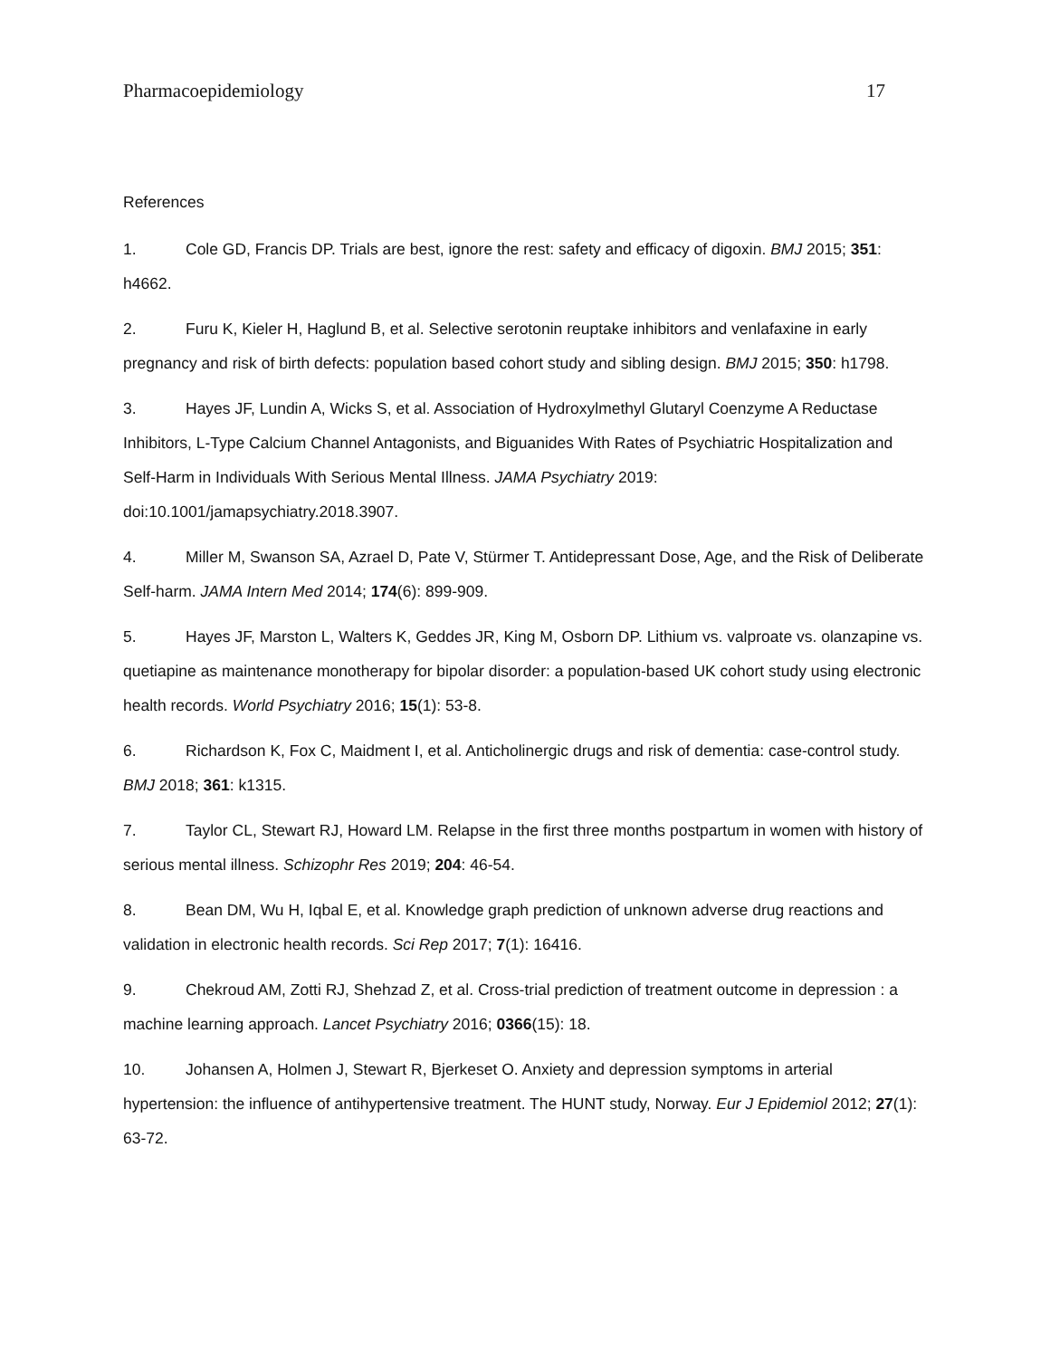Pharmacoepidemiology 17
References
1. Cole GD, Francis DP. Trials are best, ignore the rest: safety and efficacy of digoxin. BMJ 2015; 351: h4662.
2. Furu K, Kieler H, Haglund B, et al. Selective serotonin reuptake inhibitors and venlafaxine in early pregnancy and risk of birth defects: population based cohort study and sibling design. BMJ 2015; 350: h1798.
3. Hayes JF, Lundin A, Wicks S, et al. Association of Hydroxylmethyl Glutaryl Coenzyme A Reductase Inhibitors, L-Type Calcium Channel Antagonists, and Biguanides With Rates of Psychiatric Hospitalization and Self-Harm in Individuals With Serious Mental Illness. JAMA Psychiatry 2019: doi:10.1001/jamapsychiatry.2018.3907.
4. Miller M, Swanson SA, Azrael D, Pate V, Stürmer T. Antidepressant Dose, Age, and the Risk of Deliberate Self-harm. JAMA Intern Med 2014; 174(6): 899-909.
5. Hayes JF, Marston L, Walters K, Geddes JR, King M, Osborn DP. Lithium vs. valproate vs. olanzapine vs. quetiapine as maintenance monotherapy for bipolar disorder: a population-based UK cohort study using electronic health records. World Psychiatry 2016; 15(1): 53-8.
6. Richardson K, Fox C, Maidment I, et al. Anticholinergic drugs and risk of dementia: case-control study. BMJ 2018; 361: k1315.
7. Taylor CL, Stewart RJ, Howard LM. Relapse in the first three months postpartum in women with history of serious mental illness. Schizophr Res 2019; 204: 46-54.
8. Bean DM, Wu H, Iqbal E, et al. Knowledge graph prediction of unknown adverse drug reactions and validation in electronic health records. Sci Rep 2017; 7(1): 16416.
9. Chekroud AM, Zotti RJ, Shehzad Z, et al. Cross-trial prediction of treatment outcome in depression : a machine learning approach. Lancet Psychiatry 2016; 0366(15): 18.
10. Johansen A, Holmen J, Stewart R, Bjerkeset O. Anxiety and depression symptoms in arterial hypertension: the influence of antihypertensive treatment. The HUNT study, Norway. Eur J Epidemiol 2012; 27(1): 63-72.